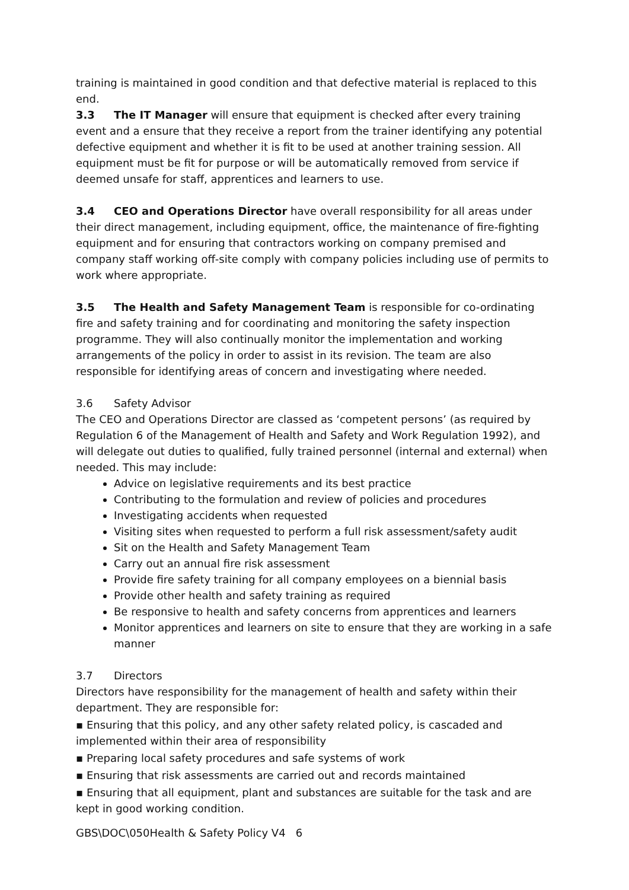training is maintained in good condition and that defective material is replaced to this end.
3.3 The IT Manager will ensure that equipment is checked after every training event and a ensure that they receive a report from the trainer identifying any potential defective equipment and whether it is fit to be used at another training session. All equipment must be fit for purpose or will be automatically removed from service if deemed unsafe for staff, apprentices and learners to use.
3.4 CEO and Operations Director have overall responsibility for all areas under their direct management, including equipment, office, the maintenance of fire-fighting equipment and for ensuring that contractors working on company premised and company staff working off-site comply with company policies including use of permits to work where appropriate.
3.5 The Health and Safety Management Team is responsible for co-ordinating fire and safety training and for coordinating and monitoring the safety inspection programme. They will also continually monitor the implementation and working arrangements of the policy in order to assist in its revision. The team are also responsible for identifying areas of concern and investigating where needed.
3.6 Safety Advisor
The CEO and Operations Director are classed as ‘competent persons’ (as required by Regulation 6 of the Management of Health and Safety and Work Regulation 1992), and will delegate out duties to qualified, fully trained personnel (internal and external) when needed. This may include:
Advice on legislative requirements and its best practice
Contributing to the formulation and review of policies and procedures
Investigating accidents when requested
Visiting sites when requested to perform a full risk assessment/safety audit
Sit on the Health and Safety Management Team
Carry out an annual fire risk assessment
Provide fire safety training for all company employees on a biennial basis
Provide other health and safety training as required
Be responsive to health and safety concerns from apprentices and learners
Monitor apprentices and learners on site to ensure that they are working in a safe manner
3.7 Directors
Directors have responsibility for the management of health and safety within their department. They are responsible for:
▪ Ensuring that this policy, and any other safety related policy, is cascaded and implemented within their area of responsibility
▪ Preparing local safety procedures and safe systems of work
▪ Ensuring that risk assessments are carried out and records maintained
▪ Ensuring that all equipment, plant and substances are suitable for the task and are kept in good working condition.
GBS\DOC\050Health & Safety Policy V4 6